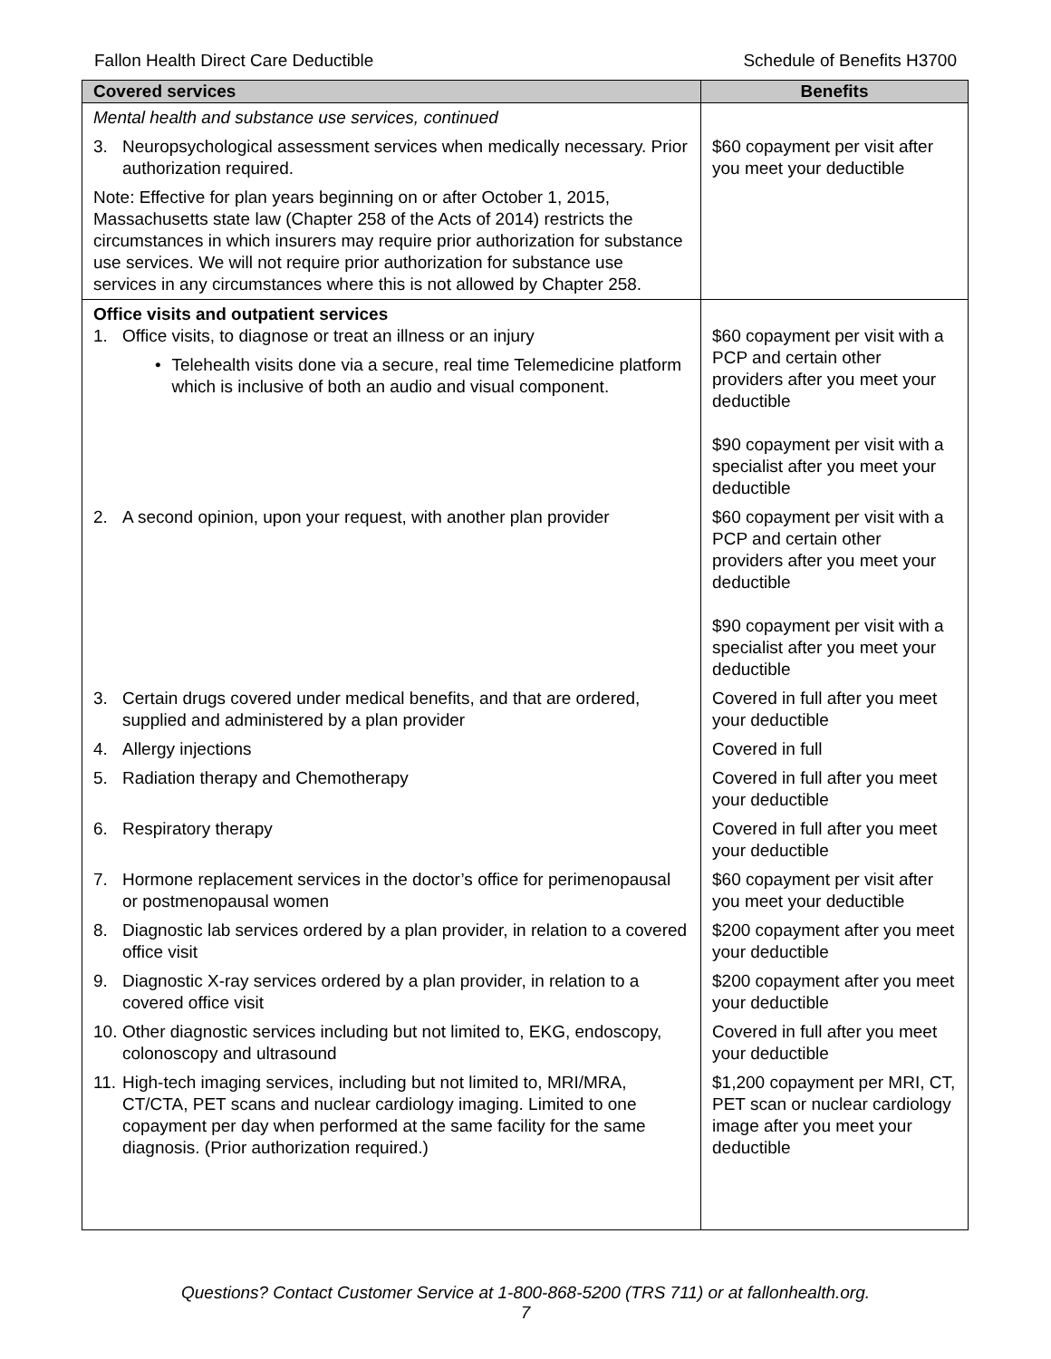Fallon Health Direct Care Deductible Schedule of Benefits H3700
| Covered services | Benefits |
| --- | --- |
| Mental health and substance use services, continued | |
| 3. Neuropsychological assessment services when medically necessary. Prior authorization required. | $60 copayment per visit after you meet your deductible |
| Note: Effective for plan years beginning on or after October 1, 2015, Massachusetts state law (Chapter 258 of the Acts of 2014) restricts the circumstances in which insurers may require prior authorization for substance use services. We will not require prior authorization for substance use services in any circumstances where this is not allowed by Chapter 258. | |
| Office visits and outpatient services 1. Office visits, to diagnose or treat an illness or an injury • Telehealth visits done via a secure, real time Telemedicine platform which is inclusive of both an audio and visual component. | $60 copayment per visit with a PCP and certain other providers after you meet your deductible $90 copayment per visit with a specialist after you meet your deductible |
| 2. A second opinion, upon your request, with another plan provider | $60 copayment per visit with a PCP and certain other providers after you meet your deductible $90 copayment per visit with a specialist after you meet your deductible |
| 3. Certain drugs covered under medical benefits, and that are ordered, supplied and administered by a plan provider | Covered in full after you meet your deductible |
| 4. Allergy injections | Covered in full |
| 5. Radiation therapy and Chemotherapy | Covered in full after you meet your deductible |
| 6. Respiratory therapy | Covered in full after you meet your deductible |
| 7. Hormone replacement services in the doctor’s office for perimenopausal or postmenopausal women | $60 copayment per visit after you meet your deductible |
| 8. Diagnostic lab services ordered by a plan provider, in relation to a covered office visit | $200 copayment after you meet your deductible |
| 9. Diagnostic X-ray services ordered by a plan provider, in relation to a covered office visit | $200 copayment after you meet your deductible |
| 10. Other diagnostic services including but not limited to, EKG, endoscopy, colonoscopy and ultrasound | Covered in full after you meet your deductible |
| 11. High-tech imaging services, including but not limited to, MRI/MRA, CT/CTA, PET scans and nuclear cardiology imaging. Limited to one copayment per day when performed at the same facility for the same diagnosis. (Prior authorization required.) | $1,200 copayment per MRI, CT, PET scan or nuclear cardiology image after you meet your deductible |
Questions? Contact Customer Service at 1-800-868-5200 (TRS 711) or at fallonhealth.org.
7